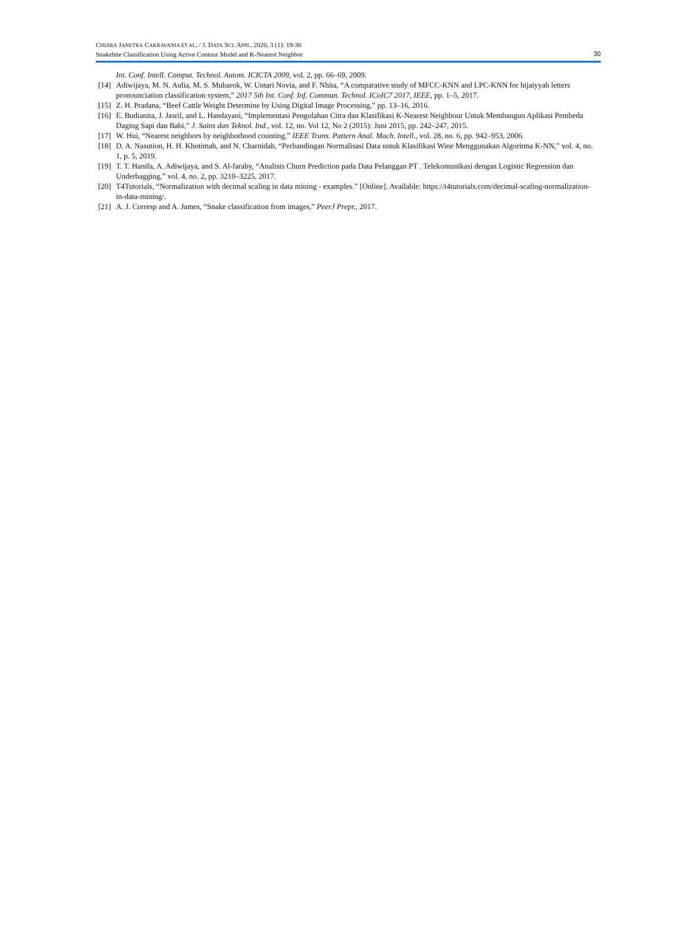CHIARA JANETRA CAKRAVANIA ET AL. / J. DATA SCI. APPL. 2020, 3 (1): 19-30
Snakebite Classification Using Active Contour Model and K-Nearest Neighbor
30
Int. Conf. Intell. Comput. Technol. Autom. ICICTA 2009, vol. 2, pp. 66–69, 2009.
[14] Adiwijaya, M. N. Aulia, M. S. Mubarok, W. Untari Novia, and F. Nhita, “A comparative study of MFCC-KNN and LPC-KNN for hijaiyyah letters pronounciation classification system,” 2017 5th Int. Conf. Inf. Commun. Technol. ICoIC7 2017, IEEE, pp. 1–5, 2017.
[15] Z. H. Pradana, “Beef Cattle Weight Determine by Using Digital Image Processing,” pp. 13–16, 2016.
[16] E. Budianita, J. Jasril, and L. Handayani, “Implementasi Pengolahan Citra dan Klasifikasi K-Nearest Neighbour Untuk Membangun Aplikasi Pembeda Daging Sapi dan Babi,” J. Sains dan Teknol. Ind., vol. 12, no. Vol 12, No 2 (2015): Juni 2015, pp. 242–247, 2015.
[17] W. Hui, “Nearest neighbors by neighborhood counting,” IEEE Trans. Pattern Anal. Mach. Intell., vol. 28, no. 6, pp. 942–953, 2006.
[18] D. A. Nasution, H. H. Khotimah, and N. Charnidah, “Perbandingan Normalisasi Data untuk Klasifikasi Wine Menggunakan Algoritma K-NN,” vol. 4, no. 1, p. 5, 2019.
[19] T. T. Hanifa, A. Adiwijaya, and S. Al-faraby, “Analisis Churn Prediction pada Data Pelanggan PT . Telekomunikasi dengan Logistic Regression dan Underbagging,” vol. 4, no. 2, pp. 3210–3225, 2017.
[20] T4Tutorials, “Normalization with decimal scaling in data mining - examples.” [Online]. Available: https://t4tutorials.com/decimal-scaling-normalization-in-data-mining/.
[21] A. J. Corresp and A. James, “Snake classification from images,” PeerJ Prepr., 2017.